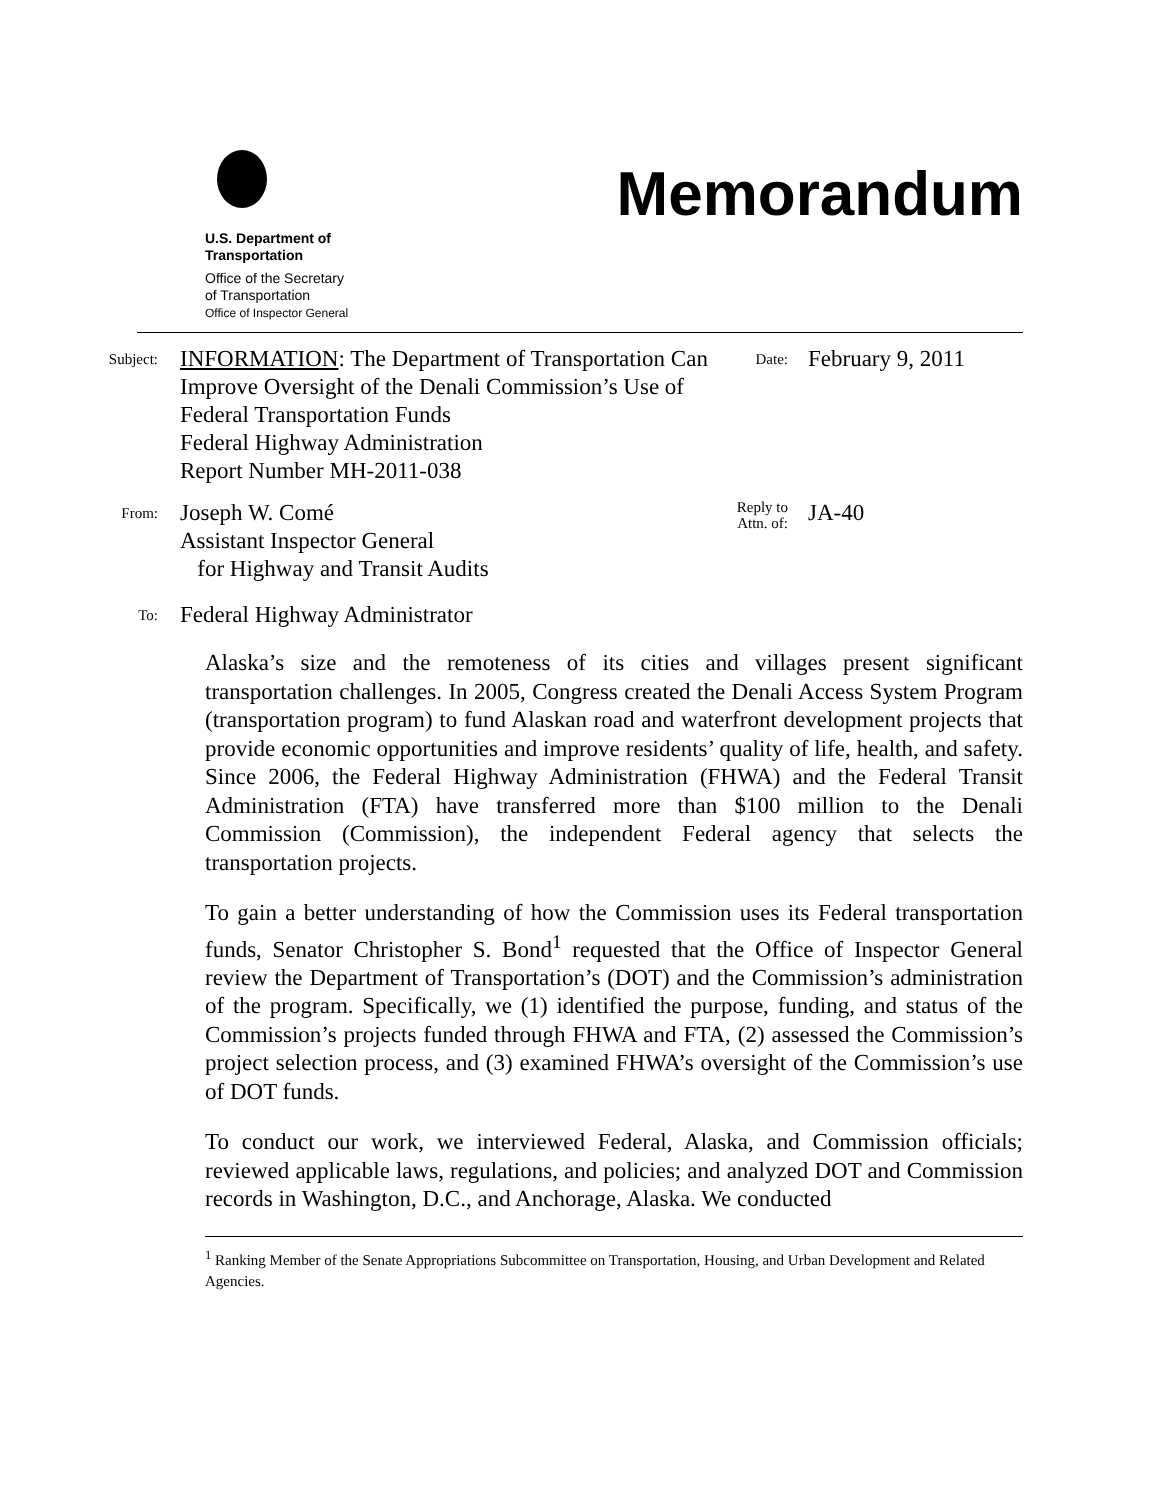U.S. Department of
Transportation
Office of the Secretary
of Transportation
Office of Inspector General
Memorandum
Subject:
INFORMATION: The Department of Transportation Can Improve Oversight of the Denali Commission’s Use of Federal Transportation Funds
Federal Highway Administration
Report Number MH-2011-038
Date:
February 9, 2011
From:
Joseph W. Comé
Assistant Inspector General
for Highway and Transit Audits
Reply to
Attn. of:
JA-40
To:
Federal Highway Administrator
Alaska’s size and the remoteness of its cities and villages present significant transportation challenges. In 2005, Congress created the Denali Access System Program (transportation program) to fund Alaskan road and waterfront development projects that provide economic opportunities and improve residents’ quality of life, health, and safety. Since 2006, the Federal Highway Administration (FHWA) and the Federal Transit Administration (FTA) have transferred more than $100 million to the Denali Commission (Commission), the independent Federal agency that selects the transportation projects.
To gain a better understanding of how the Commission uses its Federal transportation funds, Senator Christopher S. Bond<sup>1</sup> requested that the Office of Inspector General review the Department of Transportation’s (DOT) and the Commission’s administration of the program. Specifically, we (1) identified the purpose, funding, and status of the Commission’s projects funded through FHWA and FTA, (2) assessed the Commission’s project selection process, and (3) examined FHWA’s oversight of the Commission’s use of DOT funds.
To conduct our work, we interviewed Federal, Alaska, and Commission officials; reviewed applicable laws, regulations, and policies; and analyzed DOT and Commission records in Washington, D.C., and Anchorage, Alaska. We conducted
<sup>1</sup> Ranking Member of the Senate Appropriations Subcommittee on Transportation, Housing, and Urban Development and Related Agencies.